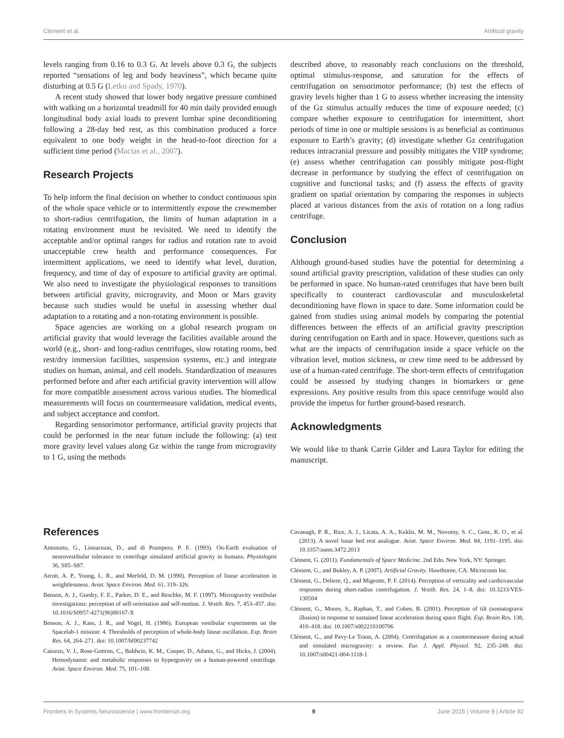Clément et al. Artificial gravity
levels ranging from 0.16 to 0.3 G. At levels above 0.3 G, the subjects reported “sensations of leg and body heaviness”, which became quite disturbing at 0.5 G (Letko and Spady, 1970).
A recent study showed that lower body negative pressure combined with walking on a horizontal treadmill for 40 min daily provided enough longitudinal body axial loads to prevent lumbar spine deconditioning following a 28-day bed rest, as this combination produced a force equivalent to one body weight in the head-to-foot direction for a sufficient time period (Macias et al., 2007).
Research Projects
To help inform the final decision on whether to conduct continuous spin of the whole space vehicle or to intermittently expose the crewmember to short-radius centrifugation, the limits of human adaptation in a rotating environment must be revisited. We need to identify the acceptable and/or optimal ranges for radius and rotation rate to avoid unacceptable crew health and performance consequences. For intermittent applications, we need to identify what level, duration, frequency, and time of day of exposure to artificial gravity are optimal. We also need to investigate the physiological responses to transitions between artificial gravity, microgravity, and Moon or Mars gravity because such studies would be useful in assessing whether dual adaptation to a rotating and a non-rotating environment is possible.
Space agencies are working on a global research program on artificial gravity that would leverage the facilities available around the world (e.g., short- and long-radius centrifuges, slow rotating rooms, bed rest/dry immersion facilities, suspension systems, etc.) and integrate studies on human, animal, and cell models. Standardization of measures performed before and after each artificial gravity intervention will allow for more compatible assessment across various studies. The biomedical measurements will focus on countermeasure validation, medical events, and subject acceptance and comfort.
Regarding sensorimotor performance, artificial gravity projects that could be performed in the near future include the following: (a) test more gravity level values along Gz within the range from microgravity to 1 G, using the methods
described above, to reasonably reach conclusions on the threshold, optimal stimulus-response, and saturation for the effects of centrifugation on sensorimotor performance; (b) test the effects of gravity levels higher than 1 G to assess whether increasing the intensity of the Gz stimulus actually reduces the time of exposure needed; (c) compare whether exposure to centrifugation for intermittent, short periods of time in one or multiple sessions is as beneficial as continuous exposure to Earth’s gravity; (d) investigate whether Gz centrifugation reduces intracranial pressure and possibly mitigates the VIIP syndrome; (e) assess whether centrifugation can possibly mitigate post-flight decrease in performance by studying the effect of centrifugation on cognitive and functional tasks; and (f) assess the effects of gravity gradient on spatial orientation by comparing the responses in subjects placed at various distances from the axis of rotation on a long radius centrifuge.
Conclusion
Although ground-based studies have the potential for determining a sound artificial gravity prescription, validation of these studies can only be performed in space. No human-rated centrifuges that have been built specifically to counteract cardiovascular and musculoskeletal deconditioning have flown in space to date. Some information could be gained from studies using animal models by comparing the potential differences between the effects of an artificial gravity prescription during centrifugation on Earth and in space. However, questions such as what are the impacts of centrifugation inside a space vehicle on the vibration level, motion sickness, or crew time need to be addressed by use of a human-rated centrifuge. The short-term effects of centrifugation could be assessed by studying changes in biomarkers or gene expressions. Any positive results from this space centrifuge would also provide the impetus for further ground-based research.
Acknowledgments
We would like to thank Carrie Gilder and Laura Taylor for editing the manuscript.
References
Antonutto, G., Linnarsson, D., and di Prampero, P. E. (1993). On-Earth evaluation of neurovestibular tolerance to centrifuge simulated artificial gravity in humans. Physiologist 36, S85–S87.
Arrott, A. P., Young, L. R., and Merfeld, D. M. (1990). Perception of linear acceleration in weightlessness. Aviat. Space Environ. Med. 61, 319–326.
Benson, A. J., Guedry, F. E., Parker, D. E., and Reschke, M. F. (1997). Microgravity vestibular investigations: perception of self-orientation and self-motion. J. Vestib. Res. 7, 453–457. doi: 10.1016/S0957-4271(96)00167-X
Benson, A. J., Kass, J. R., and Vogel, H. (1986). European vestibular experiments on the Spacelab-1 mission: 4. Thresholds of perception of whole-body linear oscillation. Exp. Brain Res. 64, 264–271. doi: 10.1007/bf00237742
Caiozzo, V. J., Rose-Gottron, C., Baldwin, K. M., Cooper, D., Adams, G., and Hicks, J. (2004). Hemodynamic and metabolic responses to hypergravity on a human-powered centrifuge. Aviat. Space Environ. Med. 75, 101–108.
Cavanagh, P. R., Rice, A. J., Licata, A. A., Kuklis, M. M., Novotny, S. C., Genc, K. O., et al. (2013). A novel lunar bed rest analogue. Aviat. Space Environ. Med. 84, 1191–1195. doi: 10.3357/asem.3472.2013
Clément, G. (2011). Fundamentals of Space Medicine. 2nd Edn. New York, NY: Springer.
Clément, G., and Bukley, A. P. (2007). Artificial Gravity. Hawthorne, CA: Microcosm Inc.
Clément, G., Deliere, Q., and Migeotte, P. F. (2014). Perception of verticality and cardiovascular responses during short-radius centrifugation. J. Vestib. Res. 24, 1–8. doi: 10.3233/VES-130504
Clément, G., Moore, S., Raphan, T., and Cohen, B. (2001). Perception of tilt (somatogravic illusion) in response to sustained linear acceleration during space flight. Exp. Brain Res. 138, 410–418. doi: 10.1007/s002210100706
Clément, G., and Pavy-Le Traon, A. (2004). Centrifugation as a countermeasure during actual and simulated microgravity: a review. Eur. J. Appl. Physiol. 92, 235–248. doi: 10.1007/s00421-004-1118-1
Frontiers in Systems Neuroscience | www.frontiersin.org 9 June 2015 | Volume 9 | Article 92